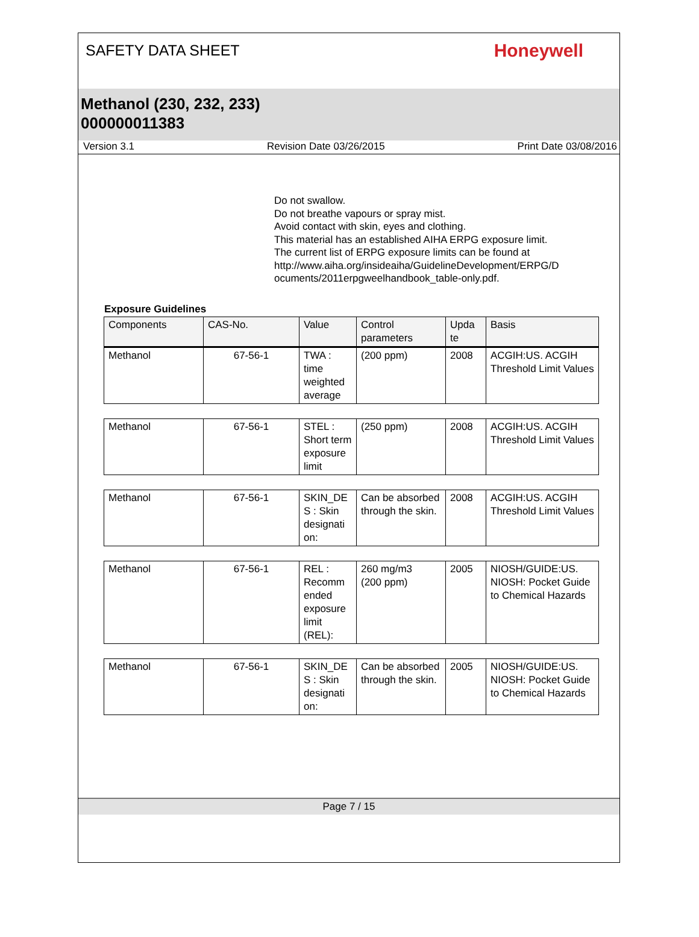SAFETY DATA SHEET
Honeywell
Methanol (230, 232, 233)
000000011383
Version 3.1 Revision Date 03/26/2015 Print Date 03/08/2016
Do not swallow.
Do not breathe vapours or spray mist.
Avoid contact with skin, eyes and clothing.
This material has an established AIHA ERPG exposure limit.
The current list of ERPG exposure limits can be found at
http://www.aiha.org/insideaiha/GuidelineDevelopment/ERPG/D
ocuments/2011erpgweelhandbook_table-only.pdf.
Exposure Guidelines
| Components | CAS-No. | Value | Control parameters | Upda te | Basis |
| --- | --- | --- | --- | --- | --- |
| Methanol | 67-56-1 | TWA : time weighted average | (200 ppm) | 2008 | ACGIH:US. ACGIH Threshold Limit Values |
| Methanol | 67-56-1 | STEL : Short term exposure limit | (250 ppm) | 2008 | ACGIH:US. ACGIH Threshold Limit Values |
| Methanol | 67-56-1 | SKIN_DE S : Skin designati on: | Can be absorbed through the skin. | 2008 | ACGIH:US. ACGIH Threshold Limit Values |
| Methanol | 67-56-1 | REL : Recomm ended exposure limit (REL): | 260 mg/m3 (200 ppm) | 2005 | NIOSH/GUIDE:US. NIOSH: Pocket Guide to Chemical Hazards |
| Methanol | 67-56-1 | SKIN_DE S : Skin designati on: | Can be absorbed through the skin. | 2005 | NIOSH/GUIDE:US. NIOSH: Pocket Guide to Chemical Hazards |
Page 7 / 15